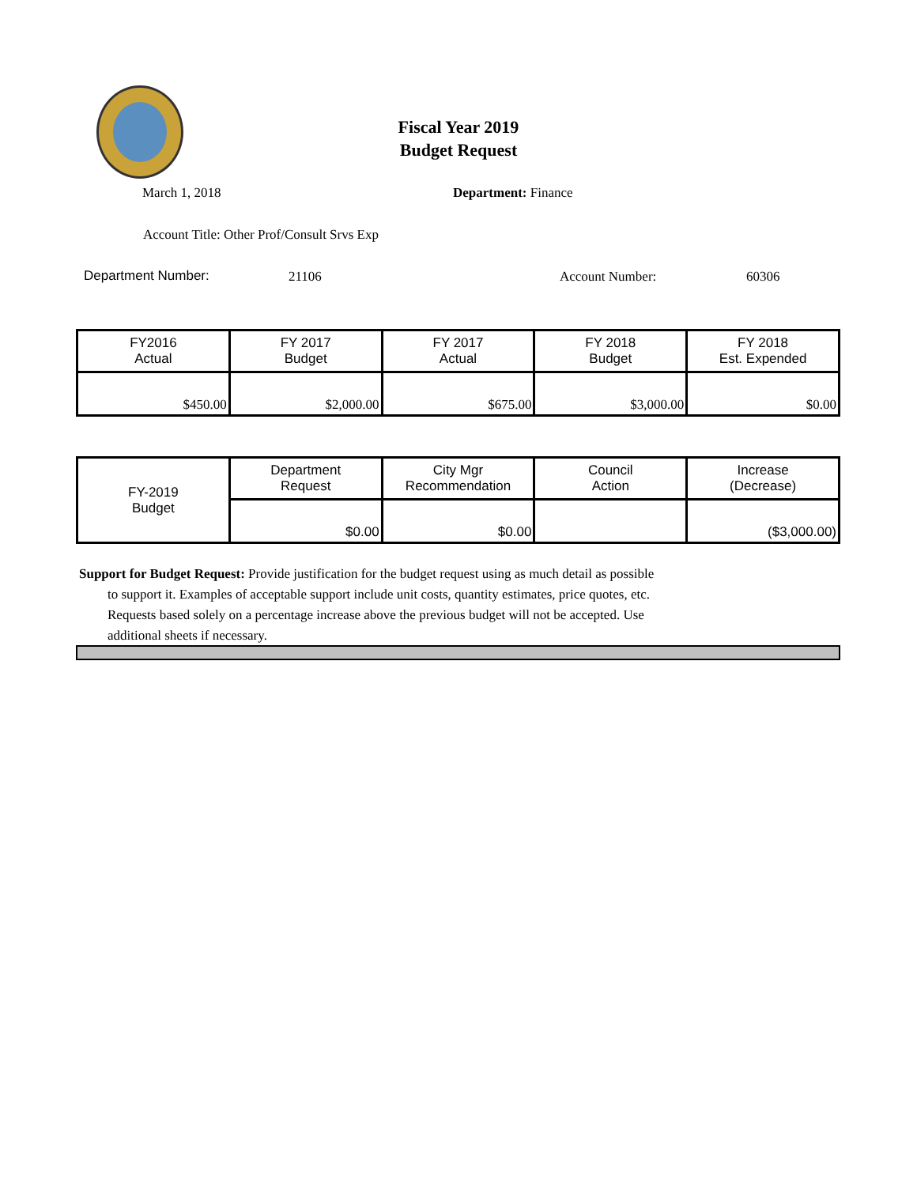Fiscal Year 2019
Budget Request
March 1, 2018 Department: Finance
Account Title: Other Prof/Consult Srvs Exp
Department Number: 21106 Account Number: 60306
| FY2016 Actual | FY 2017 Budget | FY 2017 Actual | FY 2018 Budget | FY 2018 Est. Expended |
| --- | --- | --- | --- | --- |
| $450.00 | $2,000.00 | $675.00 | $3,000.00 | $0.00 |
| FY-2019 Budget | Department Request | City Mgr Recommendation | Council Action | Increase (Decrease) |
| | $0.00 | $0.00 | | ($3,000.00) |
Support for Budget Request: Provide justification for the budget request using as much detail as possible
to support it. Examples of acceptable support include unit costs, quantity estimates, price quotes, etc.
Requests based solely on a percentage increase above the previous budget will not be accepted. Use
additional sheets if necessary.